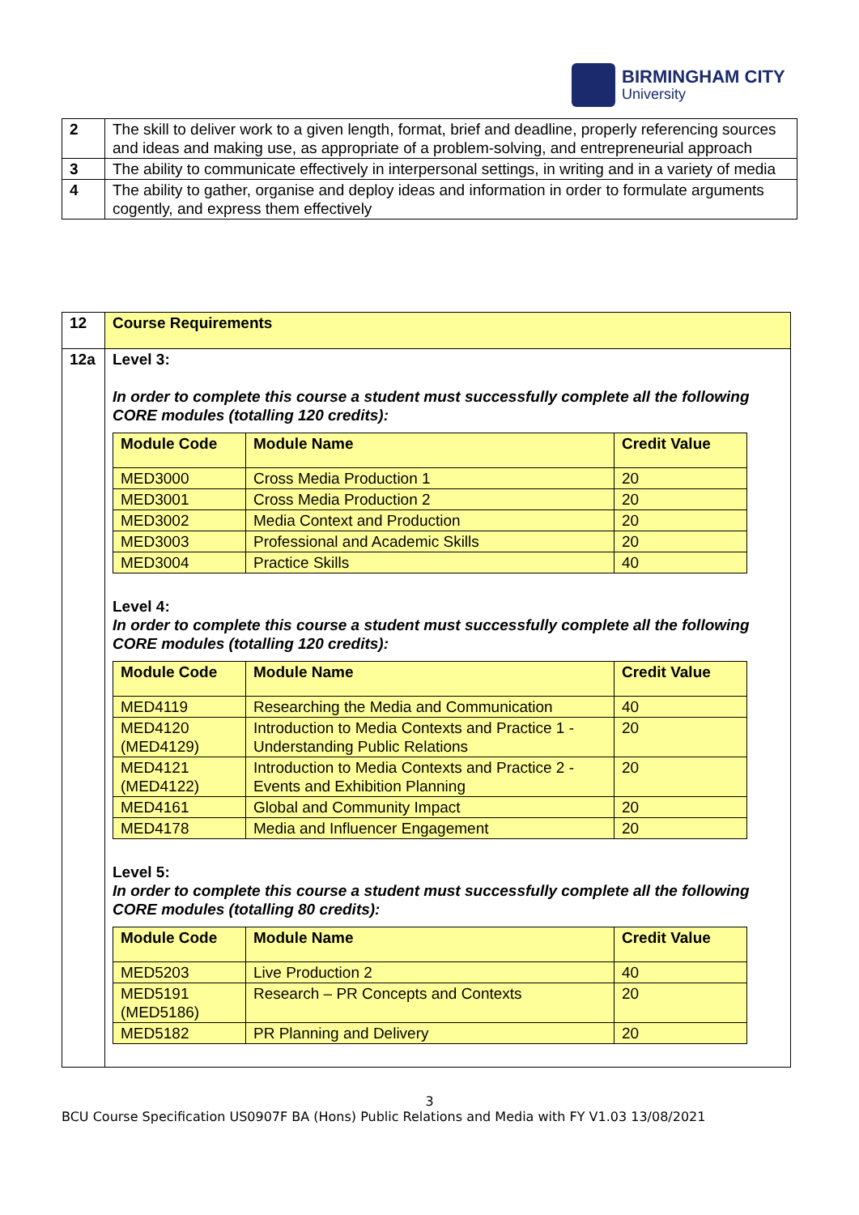BIRMINGHAM CITY
University
| 2 | The skill to deliver work to a given length, format, brief and deadline, properly referencing sources and ideas and making use, as appropriate of a problem-solving, and entrepreneurial approach |
| 3 | The ability to communicate effectively in interpersonal settings, in writing and in a variety of media |
| 4 | The ability to gather, organise and deploy ideas and information in order to formulate arguments cogently, and express them effectively |
| 12 | Course Requirements |
| 12a | Level 3: In order to complete this course a student must successfully complete all the following CORE modules (totalling 120 credits): / Module Code / Module Name / Credit Value / / --- / --- / --- / / MED3000 / Cross Media Production 1 / 20 / / MED3001 / Cross Media Production 2 / 20 / / MED3002 / Media Context and Production / 20 / / MED3003 / Professional and Academic Skills / 20 / / MED3004 / Practice Skills / 40 / Level 4: In order to complete this course a student must successfully complete all the following CORE modules (totalling 120 credits): / Module Code / Module Name / Credit Value / / --- / --- / --- / / MED4119 / Researching the Media and Communication / 40 / / MED4120 (MED4129) / Introduction to Media Contexts and Practice 1 - Understanding Public Relations / 20 / / MED4121 (MED4122) / Introduction to Media Contexts and Practice 2 - Events and Exhibition Planning / 20 / / MED4161 / Global and Community Impact / 20 / / MED4178 / Media and Influencer Engagement / 20 / Level 5: In order to complete this course a student must successfully complete all the following CORE modules (totalling 80 credits): / Module Code / Module Name / Credit Value / / --- / --- / --- / / MED5203 / Live Production 2 / 40 / / MED5191 (MED5186) / Research – PR Concepts and Contexts / 20 / / MED5182 / PR Planning and Delivery / 20 / |
3
BCU Course Specification US0907F BA (Hons) Public Relations and Media with FY V1.03 13/08/2021